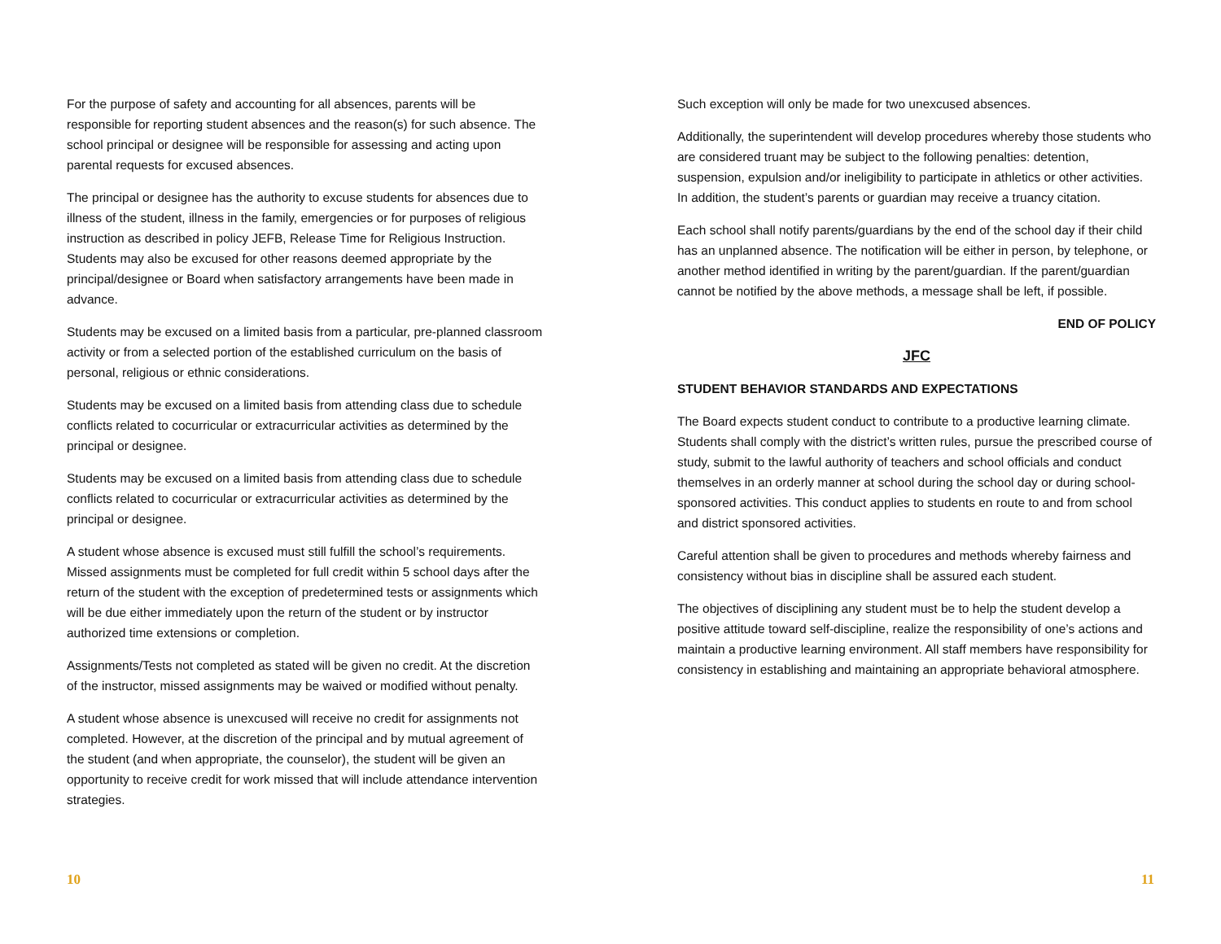For the purpose of safety and accounting for all absences, parents will be responsible for reporting student absences and the reason(s) for such absence. The school principal or designee will be responsible for assessing and acting upon parental requests for excused absences.
The principal or designee has the authority to excuse students for absences due to illness of the student, illness in the family, emergencies or for purposes of religious instruction as described in policy JEFB, Release Time for Religious Instruction. Students may also be excused for other reasons deemed appropriate by the principal/designee or Board when satisfactory arrangements have been made in advance.
Students may be excused on a limited basis from a particular, pre-planned classroom activity or from a selected portion of the established curriculum on the basis of personal, religious or ethnic considerations.
Students may be excused on a limited basis from attending class due to schedule conflicts related to cocurricular or extracurricular activities as determined by the principal or designee.
Students may be excused on a limited basis from attending class due to schedule conflicts related to cocurricular or extracurricular activities as determined by the principal or designee.
A student whose absence is excused must still fulfill the school’s requirements. Missed assignments must be completed for full credit within 5 school days after the return of the student with the exception of predetermined tests or assignments which will be due either immediately upon the return of the student or by instructor authorized time extensions or completion.
Assignments/Tests not completed as stated will be given no credit. At the discretion of the instructor, missed assignments may be waived or modified without penalty.
A student whose absence is unexcused will receive no credit for assignments not completed. However, at the discretion of the principal and by mutual agreement of the student (and when appropriate, the counselor), the student will be given an opportunity to receive credit for work missed that will include attendance intervention strategies.
Such exception will only be made for two unexcused absences.
Additionally, the superintendent will develop procedures whereby those students who are considered truant may be subject to the following penalties: detention, suspension, expulsion and/or ineligibility to participate in athletics or other activities. In addition, the student’s parents or guardian may receive a truancy citation.
Each school shall notify parents/guardians by the end of the school day if their child has an unplanned absence. The notification will be either in person, by telephone, or another method identified in writing by the parent/guardian. If the parent/guardian cannot be notified by the above methods, a message shall be left, if possible.
END OF POLICY
JFC
STUDENT BEHAVIOR STANDARDS AND EXPECTATIONS
The Board expects student conduct to contribute to a productive learning climate. Students shall comply with the district’s written rules, pursue the prescribed course of study, submit to the lawful authority of teachers and school officials and conduct themselves in an orderly manner at school during the school day or during school-sponsored activities. This conduct applies to students en route to and from school and district sponsored activities.
Careful attention shall be given to procedures and methods whereby fairness and consistency without bias in discipline shall be assured each student.
The objectives of disciplining any student must be to help the student develop a positive attitude toward self-discipline, realize the responsibility of one’s actions and maintain a productive learning environment. All staff members have responsibility for consistency in establishing and maintaining an appropriate behavioral atmosphere.
10 11